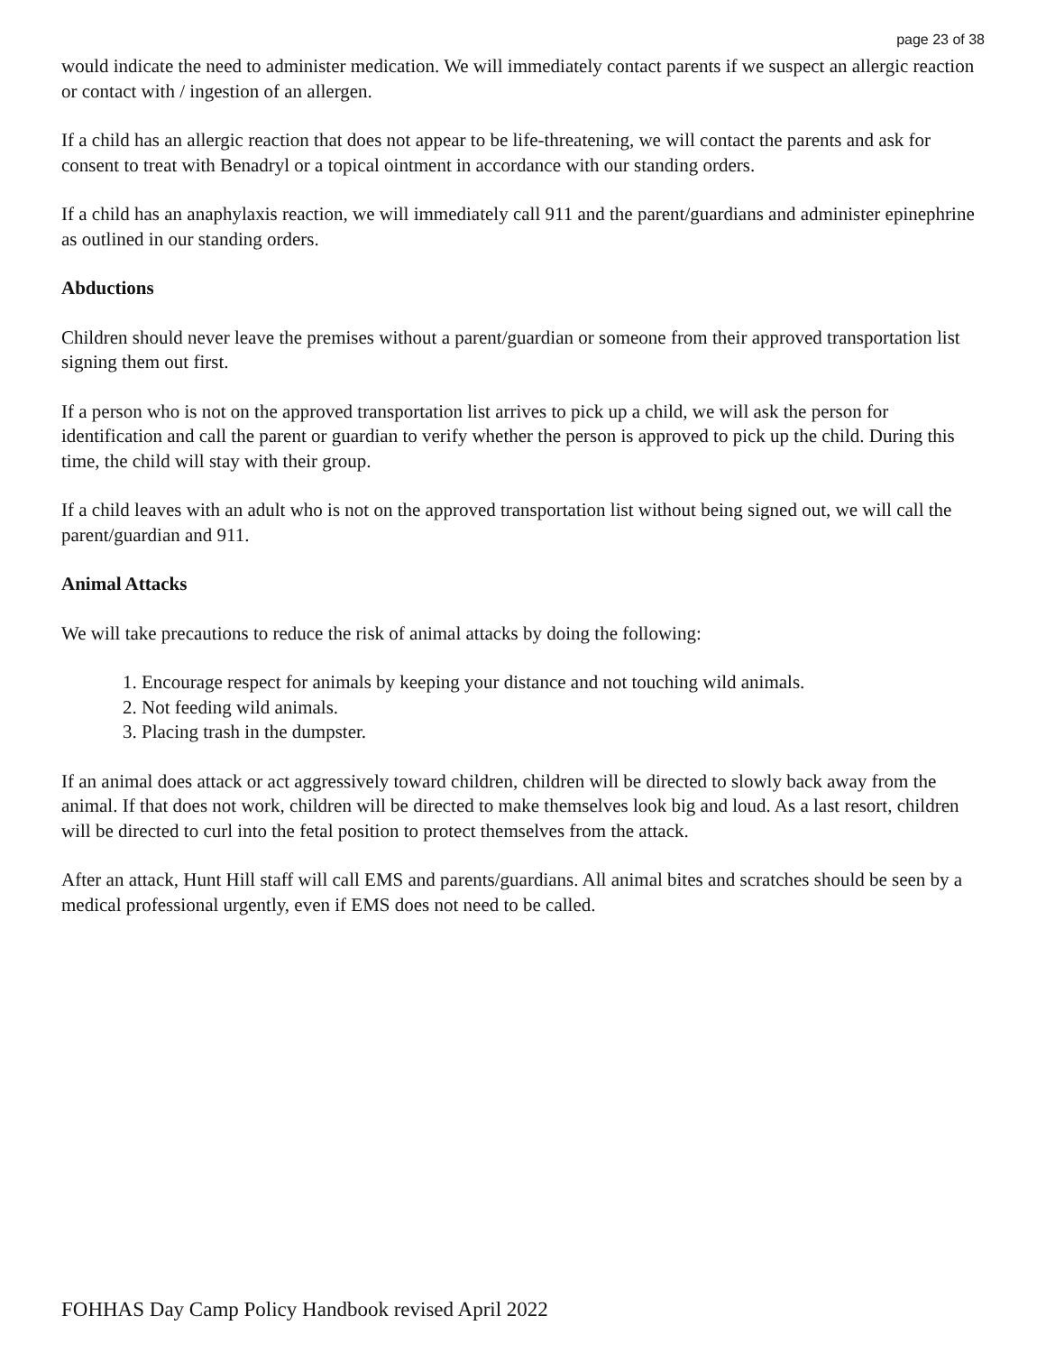page 23 of 38
would indicate the need to administer medication. We will immediately contact parents if we suspect an allergic reaction or contact with / ingestion of an allergen.
If a child has an allergic reaction that does not appear to be life-threatening, we will contact the parents and ask for consent to treat with Benadryl or a topical ointment in accordance with our standing orders.
If a child has an anaphylaxis reaction, we will immediately call 911 and the parent/guardians and administer epinephrine as outlined in our standing orders.
Abductions
Children should never leave the premises without a parent/guardian or someone from their approved transportation list signing them out first.
If a person who is not on the approved transportation list arrives to pick up a child, we will ask the person for identification and call the parent or guardian to verify whether the person is approved to pick up the child. During this time, the child will stay with their group.
If a child leaves with an adult who is not on the approved transportation list without being signed out, we will call the parent/guardian and 911.
Animal Attacks
We will take precautions to reduce the risk of animal attacks by doing the following:
1. Encourage respect for animals by keeping your distance and not touching wild animals.
2. Not feeding wild animals.
3. Placing trash in the dumpster.
If an animal does attack or act aggressively toward children, children will be directed to slowly back away from the animal. If that does not work, children will be directed to make themselves look big and loud. As a last resort, children will be directed to curl into the fetal position to protect themselves from the attack.
After an attack, Hunt Hill staff will call EMS and parents/guardians. All animal bites and scratches should be seen by a medical professional urgently, even if EMS does not need to be called.
FOHHAS Day Camp Policy Handbook revised April 2022